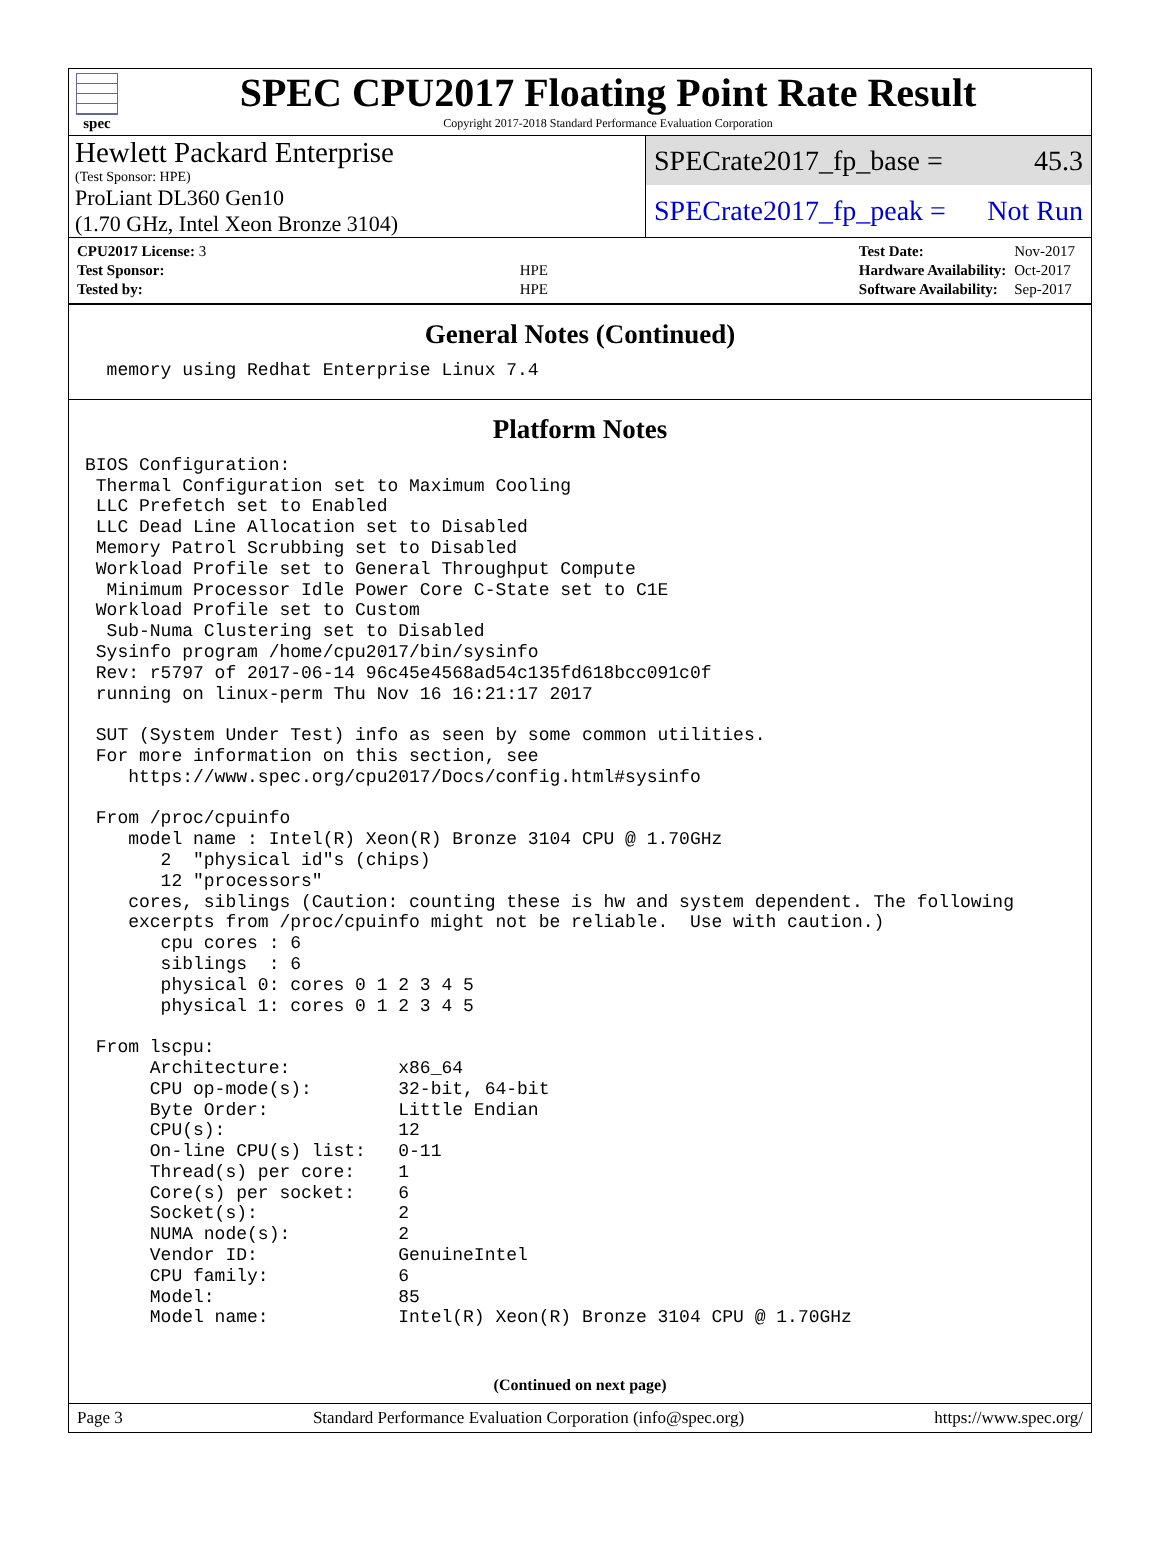spec
SPEC CPU2017 Floating Point Rate Result
Copyright 2017-2018 Standard Performance Evaluation Corporation
Hewlett Packard Enterprise
(Test Sponsor: HPE)
SPECrate2017_fp_base = 45.3
ProLiant DL360 Gen10
(1.70 GHz, Intel Xeon Bronze 3104)
SPECrate2017_fp_peak = Not Run
| CPU2017 License: 3 | |
| Test Sponsor: | HPE |
| Tested by: | HPE |
| Test Date: | Nov-2017 |
| Hardware Availability: | Oct-2017 |
| Software Availability: | Sep-2017 |
General Notes (Continued)
  memory using Redhat Enterprise Linux 7.4
Platform Notes
BIOS Configuration:
 Thermal Configuration set to Maximum Cooling
 LLC Prefetch set to Enabled
 LLC Dead Line Allocation set to Disabled
 Memory Patrol Scrubbing set to Disabled
 Workload Profile set to General Throughput Compute
  Minimum Processor Idle Power Core C-State set to C1E
 Workload Profile set to Custom
  Sub-Numa Clustering set to Disabled
 Sysinfo program /home/cpu2017/bin/sysinfo
 Rev: r5797 of 2017-06-14 96c45e4568ad54c135fd618bcc091c0f
 running on linux-perm Thu Nov 16 16:21:17 2017

 SUT (System Under Test) info as seen by some common utilities.
 For more information on this section, see
    https://www.spec.org/cpu2017/Docs/config.html#sysinfo

 From /proc/cpuinfo
    model name : Intel(R) Xeon(R) Bronze 3104 CPU @ 1.70GHz
       2  "physical id"s (chips)
       12 "processors"
    cores, siblings (Caution: counting these is hw and system dependent. The following
    excerpts from /proc/cpuinfo might not be reliable.  Use with caution.)
       cpu cores : 6
       siblings  : 6
       physical 0: cores 0 1 2 3 4 5
       physical 1: cores 0 1 2 3 4 5

 From lscpu:
      Architecture:          x86_64
      CPU op-mode(s):        32-bit, 64-bit
      Byte Order:            Little Endian
      CPU(s):                12
      On-line CPU(s) list:   0-11
      Thread(s) per core:    1
      Core(s) per socket:    6
      Socket(s):             2
      NUMA node(s):          2
      Vendor ID:             GenuineIntel
      CPU family:            6
      Model:                 85
      Model name:            Intel(R) Xeon(R) Bronze 3104 CPU @ 1.70GHz
(Continued on next page)
Page 3 Standard Performance Evaluation Corporation (info@spec.org) https://www.spec.org/